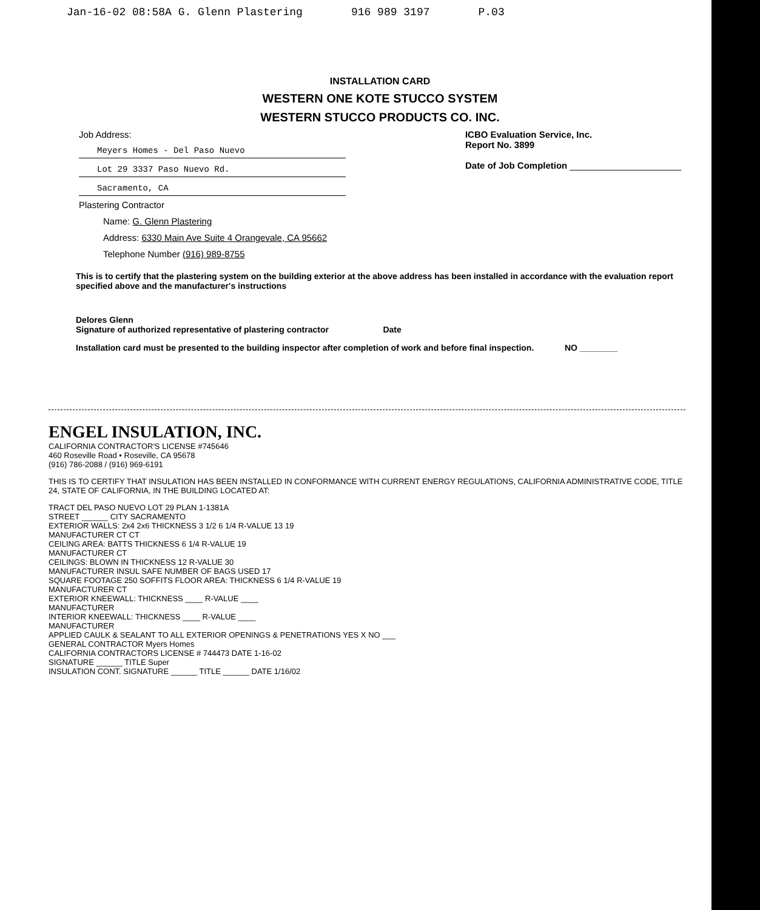Jan-16-02 08:58A G. Glenn Plastering 916 989 3197 P.03
INSTALLATION CARD
WESTERN ONE KOTE STUCCO SYSTEM
WESTERN STUCCO PRODUCTS CO. INC.
Job Address:
Meyers Homes - Del Paso Nuevo
Lot 29 3337 Paso Nuevo Rd.
Sacramento, CA
ICBO Evaluation Service, Inc.
Report No. 3899
Date of Job Completion ______________________
Plastering Contractor
Name: G. Glenn Plastering
Address: 6330 Main Ave Suite 4 Orangevale, CA 95662
Telephone Number (916) 989-8755
This is to certify that the plastering system on the building exterior at the above address has been installed in accordance with the evaluation report specified above and the manufacturer's instructions
Delores Glenn
Signature of authorized representative of plastering contractor Date
Installation card must be presented to the building inspector after completion of work and before final inspection. NO ________
ENGEL INSULATION, INC.
CALIFORNIA CONTRACTOR'S LICENSE #745646
460 Roseville Road • Roseville, CA 95678
(916) 786-2088 / (916) 969-6191
THIS IS TO CERTIFY THAT INSULATION HAS BEEN INSTALLED IN CONFORMANCE WITH CURRENT ENERGY REGULATIONS, CALIFORNIA ADMINISTRATIVE CODE, TITLE 24, STATE OF CALIFORNIA, IN THE BUILDING LOCATED AT:
TRACT DEL PASO NUEVO LOT 29 PLAN 1-1381A
STREET ______ CITY SACRAMENTO
EXTERIOR WALLS: 2x4 2x6 THICKNESS 3 1/2 6 1/4 R-VALUE 13 19
MANUFACTURER CT CT
CEILING AREA: BATTS THICKNESS 6 1/4 R-VALUE 19
MANUFACTURER CT
CEILINGS: BLOWN IN THICKNESS 12 R-VALUE 30
MANUFACTURER INSUL SAFE NUMBER OF BAGS USED 17
SQUARE FOOTAGE 250 SOFFITS FLOOR AREA: THICKNESS 6 1/4 R-VALUE 19
MANUFACTURER CT
EXTERIOR KNEEWALL: THICKNESS ____ R-VALUE ____
MANUFACTURER
INTERIOR KNEEWALL: THICKNESS ____ R-VALUE ____
MANUFACTURER
APPLIED CAULK & SEALANT TO ALL EXTERIOR OPENINGS & PENETRATIONS YES X NO ___
GENERAL CONTRACTOR Myers Homes
CALIFORNIA CONTRACTORS LICENSE # 744473 DATE 1-16-02
SIGNATURE ______ TITLE Super
INSULATION CONT. SIGNATURE ______ TITLE ______ DATE 1/16/02